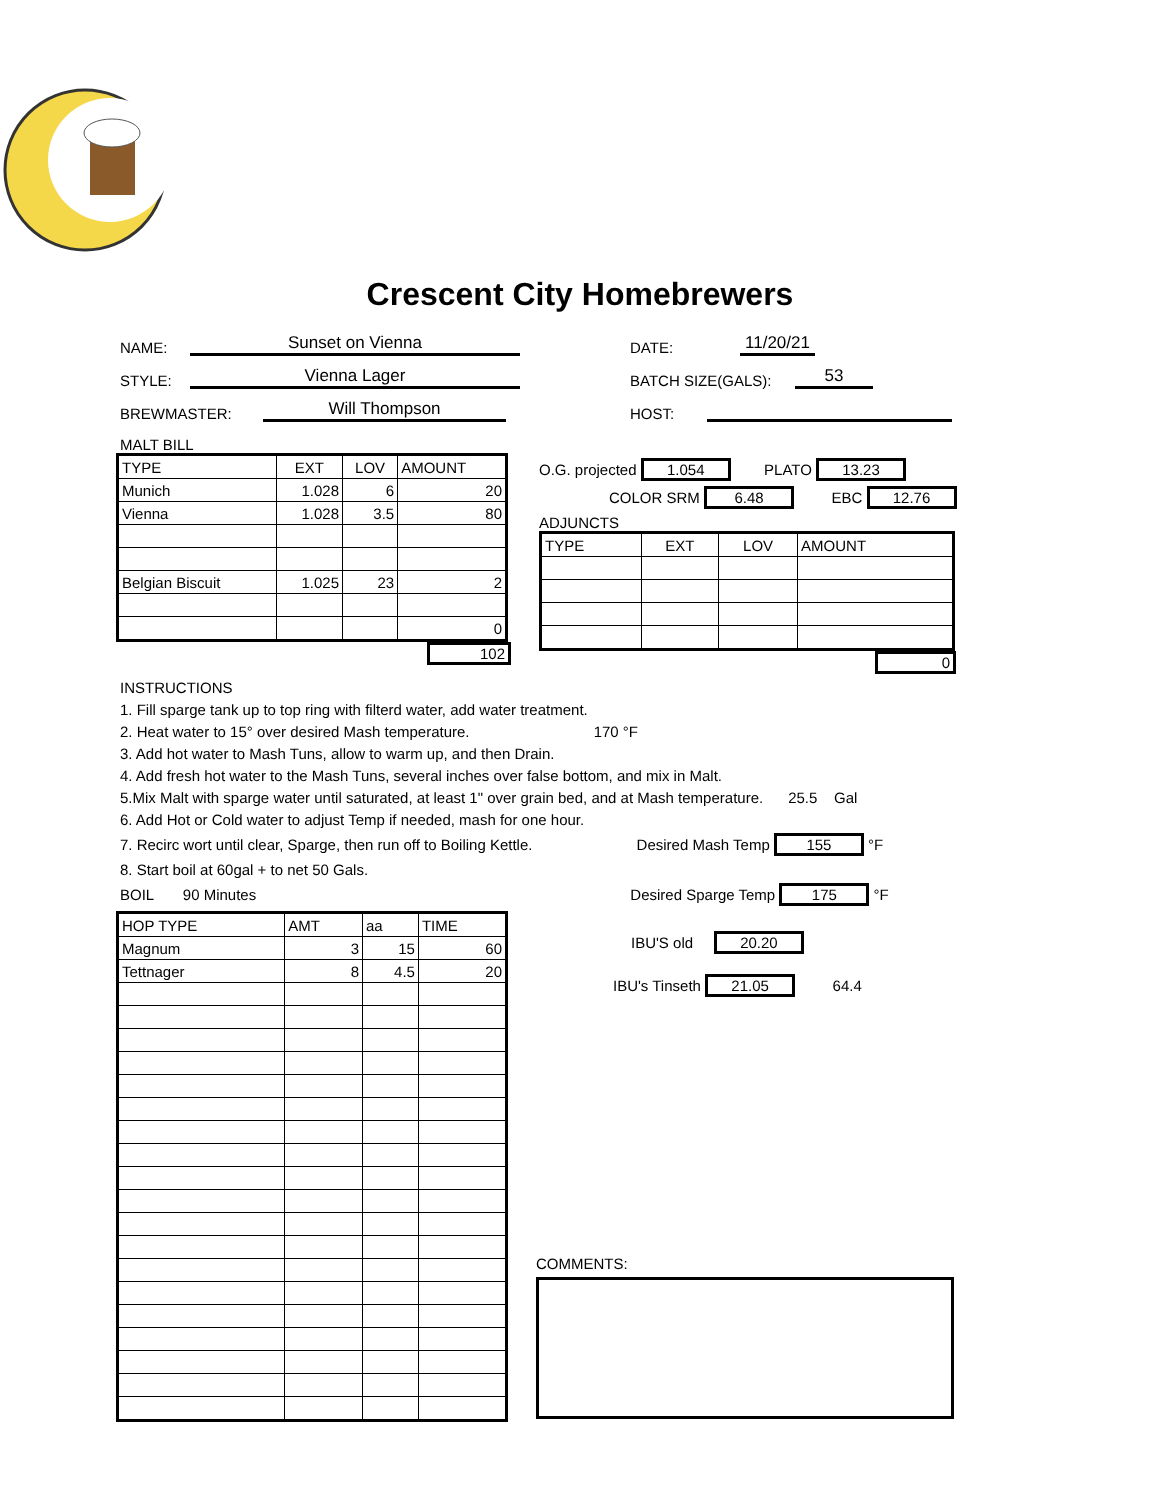Crescent City Homebrewers
NAME: Sunset on Vienna DATE: 11/20/21
STYLE: Vienna Lager BATCH SIZE(GALS): 53
BREWMASTER: Will Thompson HOST:
MALT BILL
| TYPE | EXT | LOV | AMOUNT |
| --- | --- | --- | --- |
| Munich | 1.028 | 6 | 20 |
| Vienna | 1.028 | 3.5 | 80 |
| Belgian Biscuit | 1.025 | 23 | 2 |
| | | | 0 |
102
O.G. projected 1.054 PLATO 13.23
COLOR SRM 6.48 EBC 12.76
ADJUNCTS
| TYPE | EXT | LOV | AMOUNT |
| --- | --- | --- | --- |
0
INSTRUCTIONS
1. Fill sparge tank up to top ring with filterd water, add water treatment.
2. Heat water to 15° over desired Mash temperature. 170 °F
3. Add hot water to Mash Tuns, allow to warm up, and then Drain.
4. Add fresh hot water to the Mash Tuns, several inches over false bottom, and mix in Malt.
5.Mix Malt with sparge water until saturated, at least 1" over grain bed, and at Mash temperature. 25.5 Gal
6. Add Hot or Cold water to adjust Temp if needed, mash for one hour.
7. Recirc wort until clear, Sparge, then run off to Boiling Kettle. Desired Mash Temp 155 °F
8. Start boil at 60gal + to net 50 Gals.
BOIL 90 Minutes Desired Sparge Temp 175 °F
| HOP TYPE | AMT | aa | TIME |
| --- | --- | --- | --- |
| Magnum | 3 | 15 | 60 |
| Tettnager | 8 | 4.5 | 20 |
IBU'S old 20.20
IBU's Tinseth 21.05 64.4
COMMENTS: